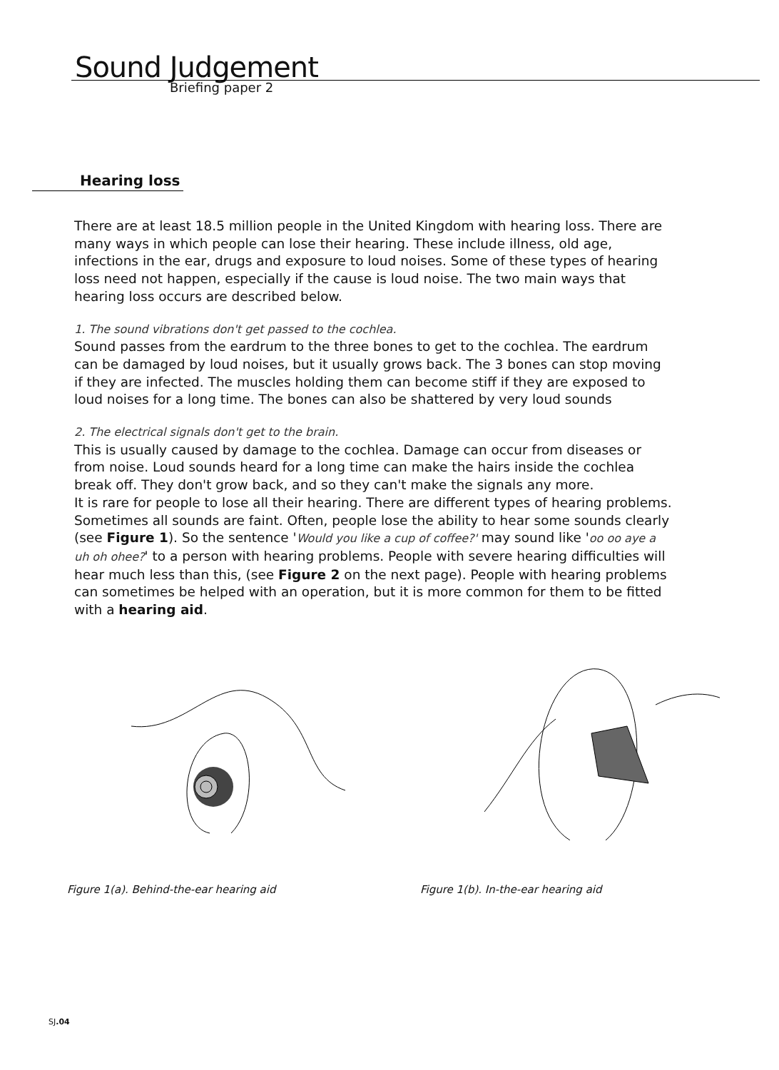Sound Judgement
Briefing paper 2
Hearing loss
There are at least 18.5 million people in the United Kingdom with hearing loss. There are many ways in which people can lose their hearing. These include illness, old age, infections in the ear, drugs and exposure to loud noises. Some of these types of hearing loss need not happen, especially if the cause is loud noise. The two main ways that hearing loss occurs are described below.
1. The sound vibrations don't get passed to the cochlea.
Sound passes from the eardrum to the three bones to get to the cochlea. The eardrum can be damaged by loud noises, but it usually grows back. The 3 bones can stop moving if they are infected. The muscles holding them can become stiff if they are exposed to loud noises for a long time. The bones can also be shattered by very loud sounds
2. The electrical signals don't get to the brain.
This is usually caused by damage to the cochlea. Damage can occur from diseases or from noise. Loud sounds heard for a long time can make the hairs inside the cochlea break off. They don't grow back, and so they can't make the signals any more.
It is rare for people to lose all their hearing. There are different types of hearing problems. Sometimes all sounds are faint. Often, people lose the ability to hear some sounds clearly (see Figure 1). So the sentence 'Would you like a cup of coffee?' may sound like 'oo oo aye a uh oh ohee?' to a person with hearing problems. People with severe hearing difficulties will hear much less than this, (see Figure 2 on the next page). People with hearing problems can sometimes be helped with an operation, but it is more common for them to be fitted with a hearing aid.
Figure 1(a). Behind-the-ear hearing aid Figure 1(b). In-the-ear hearing aid
SJ.04